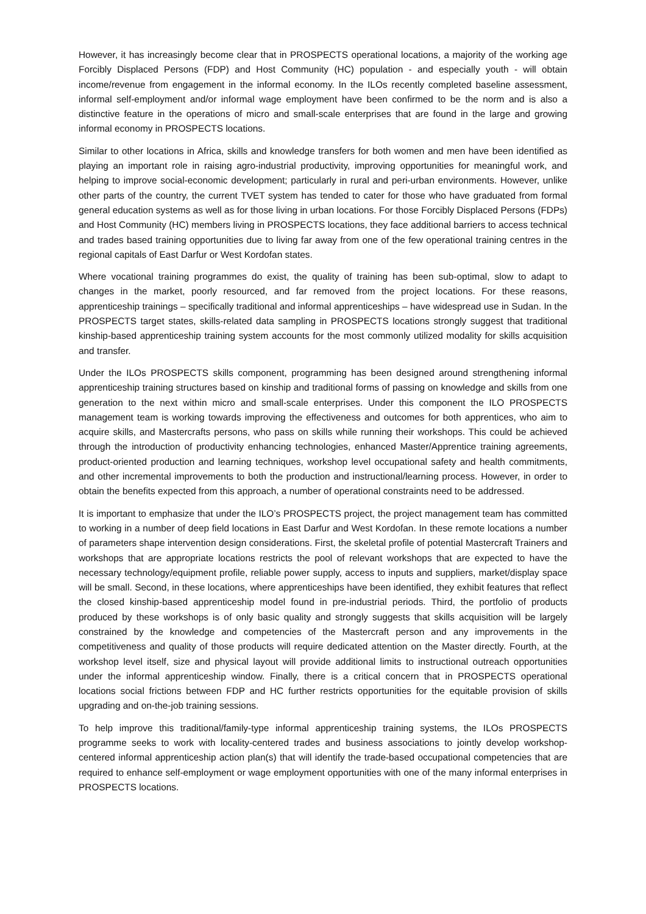However, it has increasingly become clear that in PROSPECTS operational locations, a majority of the working age Forcibly Displaced Persons (FDP) and Host Community (HC) population - and especially youth - will obtain income/revenue from engagement in the informal economy. In the ILOs recently completed baseline assessment, informal self-employment and/or informal wage employment have been confirmed to be the norm and is also a distinctive feature in the operations of micro and small-scale enterprises that are found in the large and growing informal economy in PROSPECTS locations.
Similar to other locations in Africa, skills and knowledge transfers for both women and men have been identified as playing an important role in raising agro-industrial productivity, improving opportunities for meaningful work, and helping to improve social-economic development; particularly in rural and peri-urban environments. However, unlike other parts of the country, the current TVET system has tended to cater for those who have graduated from formal general education systems as well as for those living in urban locations. For those Forcibly Displaced Persons (FDPs) and Host Community (HC) members living in PROSPECTS locations, they face additional barriers to access technical and trades based training opportunities due to living far away from one of the few operational training centres in the regional capitals of East Darfur or West Kordofan states.
Where vocational training programmes do exist, the quality of training has been sub-optimal, slow to adapt to changes in the market, poorly resourced, and far removed from the project locations. For these reasons, apprenticeship trainings – specifically traditional and informal apprenticeships – have widespread use in Sudan. In the PROSPECTS target states, skills-related data sampling in PROSPECTS locations strongly suggest that traditional kinship-based apprenticeship training system accounts for the most commonly utilized modality for skills acquisition and transfer.
Under the ILOs PROSPECTS skills component, programming has been designed around strengthening informal apprenticeship training structures based on kinship and traditional forms of passing on knowledge and skills from one generation to the next within micro and small-scale enterprises. Under this component the ILO PROSPECTS management team is working towards improving the effectiveness and outcomes for both apprentices, who aim to acquire skills, and Mastercrafts persons, who pass on skills while running their workshops. This could be achieved through the introduction of productivity enhancing technologies, enhanced Master/Apprentice training agreements, product-oriented production and learning techniques, workshop level occupational safety and health commitments, and other incremental improvements to both the production and instructional/learning process. However, in order to obtain the benefits expected from this approach, a number of operational constraints need to be addressed.
It is important to emphasize that under the ILO’s PROSPECTS project, the project management team has committed to working in a number of deep field locations in East Darfur and West Kordofan. In these remote locations a number of parameters shape intervention design considerations. First, the skeletal profile of potential Mastercraft Trainers and workshops that are appropriate locations restricts the pool of relevant workshops that are expected to have the necessary technology/equipment profile, reliable power supply, access to inputs and suppliers, market/display space will be small. Second, in these locations, where apprenticeships have been identified, they exhibit features that reflect the closed kinship-based apprenticeship model found in pre-industrial periods. Third, the portfolio of products produced by these workshops is of only basic quality and strongly suggests that skills acquisition will be largely constrained by the knowledge and competencies of the Mastercraft person and any improvements in the competitiveness and quality of those products will require dedicated attention on the Master directly. Fourth, at the workshop level itself, size and physical layout will provide additional limits to instructional outreach opportunities under the informal apprenticeship window. Finally, there is a critical concern that in PROSPECTS operational locations social frictions between FDP and HC further restricts opportunities for the equitable provision of skills upgrading and on-the-job training sessions.
To help improve this traditional/family-type informal apprenticeship training systems, the ILOs PROSPECTS programme seeks to work with locality-centered trades and business associations to jointly develop workshop-centered informal apprenticeship action plan(s) that will identify the trade-based occupational competencies that are required to enhance self-employment or wage employment opportunities with one of the many informal enterprises in PROSPECTS locations.